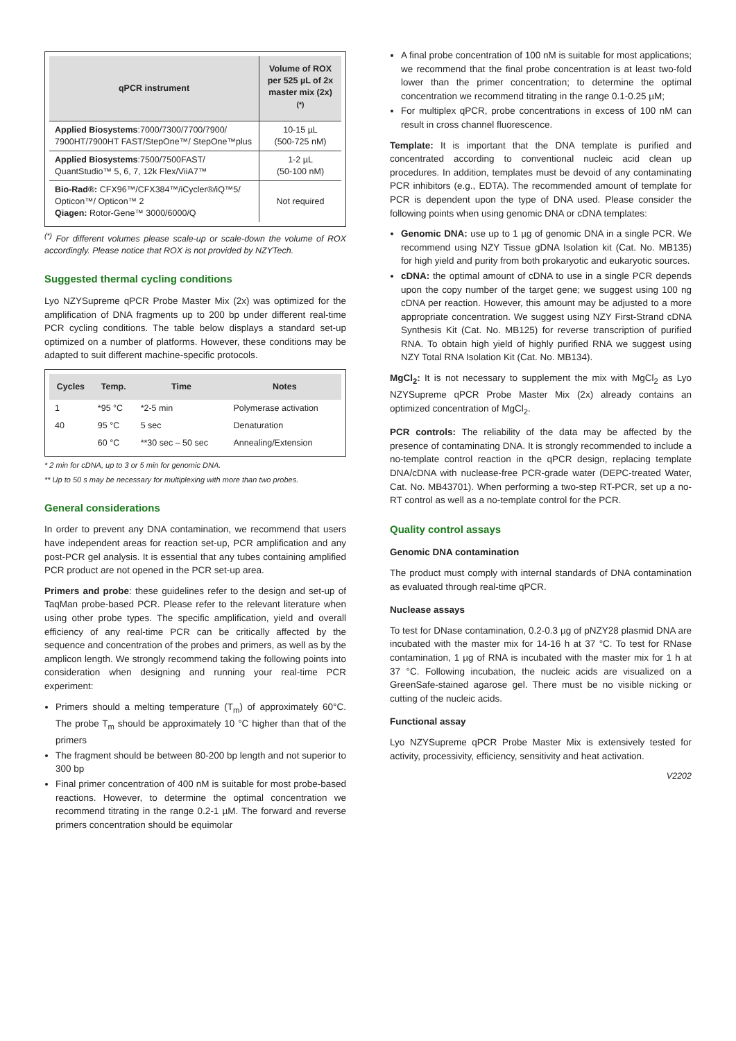| qPCR instrument | Volume of ROX per 525 µL of 2x master mix (2x) <sup>(*)</sup> |
| --- | --- |
| Applied Biosystems :7000/7300/7700/7900/ 7900HT/7900HT FAST/StepOne™/ StepOne™plus | 10-15 µL (500-725 nM) |
| Applied Biosystems :7500/7500FAST/ QuantStudio™ 5, 6, 7, 12k Flex/ViiA7™ | 1-2 µL (50-100 nM) |
| Bio-Rad®: CFX96™/CFX384™/iCycler®/iQ™5/ Opticon™/ Opticon™ 2 Qiagen: Rotor-Gene™ 3000/6000/Q | Not required |
<sup>(*)</sup> For different volumes please scale-up or scale-down the volume of ROX accordingly. Please notice that ROX is not provided by NZYTech.
Suggested thermal cycling conditions
Lyo NZYSupreme qPCR Probe Master Mix (2x) was optimized for the amplification of DNA fragments up to 200 bp under different real-time PCR cycling conditions. The table below displays a standard set-up optimized on a number of platforms. However, these conditions may be adapted to suit different machine-specific protocols.
| Cycles | Temp. | Time | Notes |
| --- | --- | --- | --- |
| 1 | *95 °C | *2-5 min | Polymerase activation |
| 40 | 95 °C | 5 sec | Denaturation |
| | 60 °C | **30 sec – 50 sec | Annealing/Extension |
* 2 min for cDNA, up to 3 or 5 min for genomic DNA.
** Up to 50 s may be necessary for multiplexing with more than two probes.
General considerations
In order to prevent any DNA contamination, we recommend that users have independent areas for reaction set-up, PCR amplification and any post-PCR gel analysis. It is essential that any tubes containing amplified PCR product are not opened in the PCR set-up area.
Primers and probe: these guidelines refer to the design and set-up of TaqMan probe-based PCR. Please refer to the relevant literature when using other probe types. The specific amplification, yield and overall efficiency of any real-time PCR can be critically affected by the sequence and concentration of the probes and primers, as well as by the amplicon length. We strongly recommend taking the following points into consideration when designing and running your real-time PCR experiment:
Primers should a melting temperature (T<sub>m</sub>) of approximately 60°C. The probe T<sub>m</sub> should be approximately 10 °C higher than that of the primers
The fragment should be between 80-200 bp length and not superior to 300 bp
Final primer concentration of 400 nM is suitable for most probe-based reactions. However, to determine the optimal concentration we recommend titrating in the range 0.2-1 µM. The forward and reverse primers concentration should be equimolar
A final probe concentration of 100 nM is suitable for most applications; we recommend that the final probe concentration is at least two-fold lower than the primer concentration; to determine the optimal concentration we recommend titrating in the range 0.1-0.25 µM;
For multiplex qPCR, probe concentrations in excess of 100 nM can result in cross channel fluorescence.
Template: It is important that the DNA template is purified and concentrated according to conventional nucleic acid clean up procedures. In addition, templates must be devoid of any contaminating PCR inhibitors (e.g., EDTA). The recommended amount of template for PCR is dependent upon the type of DNA used. Please consider the following points when using genomic DNA or cDNA templates:
Genomic DNA: use up to 1 µg of genomic DNA in a single PCR. We recommend using NZY Tissue gDNA Isolation kit (Cat. No. MB135) for high yield and purity from both prokaryotic and eukaryotic sources.
cDNA: the optimal amount of cDNA to use in a single PCR depends upon the copy number of the target gene; we suggest using 100 ng cDNA per reaction. However, this amount may be adjusted to a more appropriate concentration. We suggest using NZY First-Strand cDNA Synthesis Kit (Cat. No. MB125) for reverse transcription of purified RNA. To obtain high yield of highly purified RNA we suggest using NZY Total RNA Isolation Kit (Cat. No. MB134).
MgCl<sub>2</sub>: It is not necessary to supplement the mix with MgCl<sub>2</sub> as Lyo NZYSupreme qPCR Probe Master Mix (2x) already contains an optimized concentration of MgCl<sub>2</sub>.
PCR controls: The reliability of the data may be affected by the presence of contaminating DNA. It is strongly recommended to include a no-template control reaction in the qPCR design, replacing template DNA/cDNA with nuclease-free PCR-grade water (DEPC-treated Water, Cat. No. MB43701). When performing a two-step RT-PCR, set up a no-RT control as well as a no-template control for the PCR.
Quality control assays
Genomic DNA contamination
The product must comply with internal standards of DNA contamination as evaluated through real-time qPCR.
Nuclease assays
To test for DNase contamination, 0.2-0.3 µg of pNZY28 plasmid DNA are incubated with the master mix for 14-16 h at 37 °C. To test for RNase contamination, 1 µg of RNA is incubated with the master mix for 1 h at 37 °C. Following incubation, the nucleic acids are visualized on a GreenSafe-stained agarose gel. There must be no visible nicking or cutting of the nucleic acids.
Functional assay
Lyo NZYSupreme qPCR Probe Master Mix is extensively tested for activity, processivity, efficiency, sensitivity and heat activation.
V2202